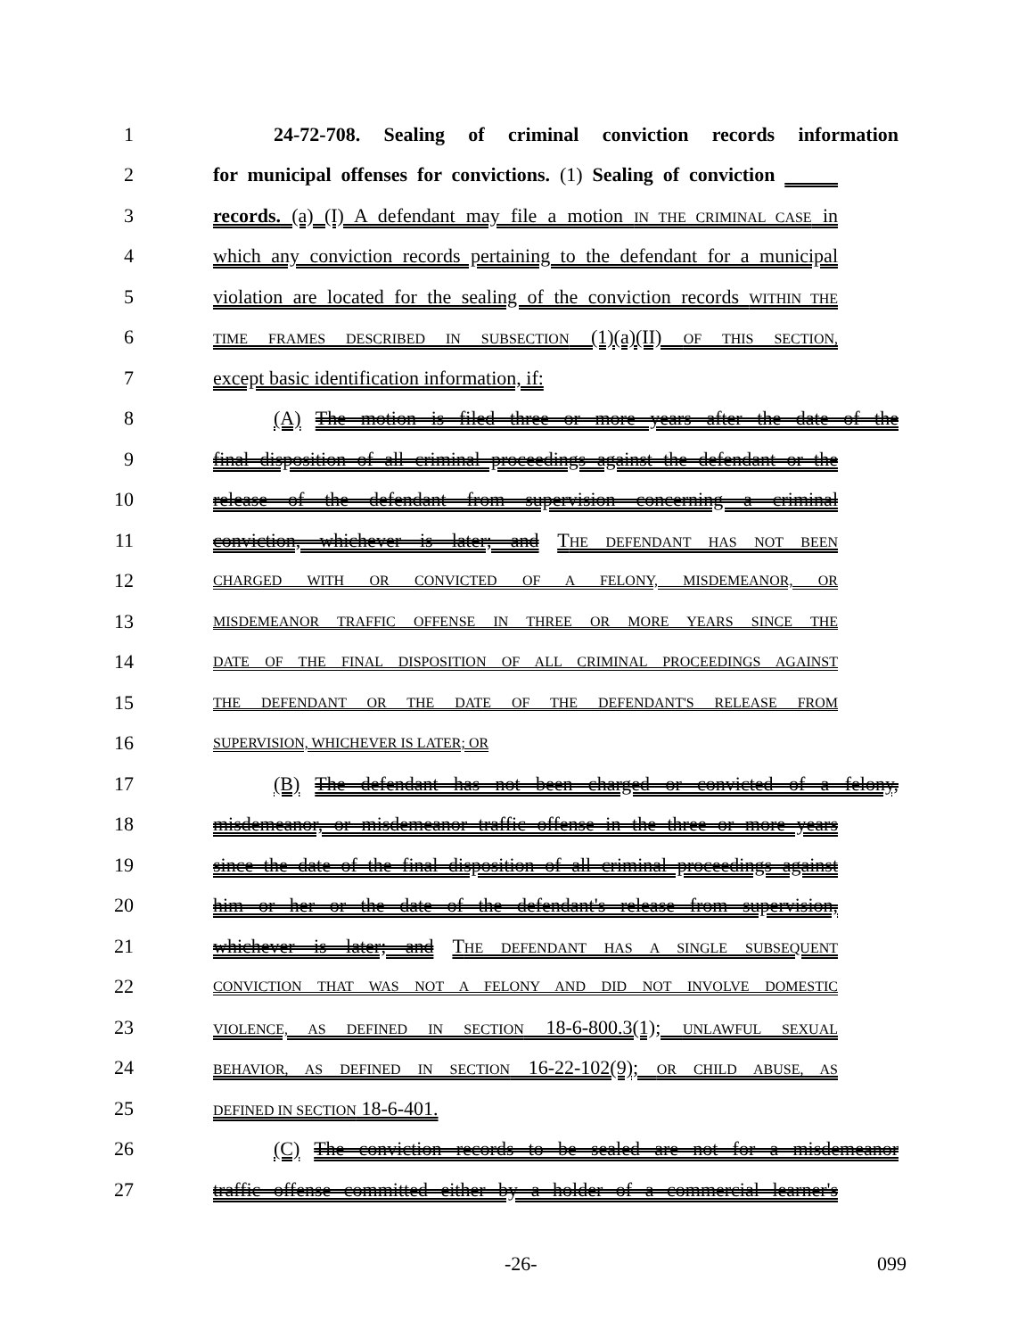1 24-72-708. Sealing of criminal conviction records information
2 for municipal offenses for convictions. (1) Sealing of conviction
3 records. (a) (I) A defendant may file a motion IN THE CRIMINAL CASE in
4 which any conviction records pertaining to the defendant for a municipal
5 violation are located for the sealing of the conviction records WITHIN THE
6
TIME FRAMES DESCRIBED IN SUBSECTION (1)(a)(II) OF THIS SECTION,
7 except basic identification information, if:
8 (A) The motion is filed three or more years after the date of the
9 final disposition of all criminal proceedings against the defendant or the
10 release of the defendant from supervision concerning a criminal
11 conviction, whichever is later; and THE DEFENDANT HAS NOT BEEN
12
CHARGED WITH OR CONVICTED OF A FELONY, MISDEMEANOR, OR
13
MISDEMEANOR TRAFFIC OFFENSE IN THREE OR MORE YEARS SINCE THE
14
DATE OF THE FINAL DISPOSITION OF ALL CRIMINAL PROCEEDINGS AGAINST
15
THE DEFENDANT OR THE DATE OF THE DEFENDANT'S RELEASE FROM
16
SUPERVISION, WHICHEVER IS LATER; OR
17 (B) The defendant has not been charged or convicted of a felony,
18 misdemeanor, or misdemeanor traffic offense in the three or more years
19 since the date of the final disposition of all criminal proceedings against
20 him or her or the date of the defendant's release from supervision,
21 whichever is later; and THE DEFENDANT HAS A SINGLE SUBSEQUENT
22
CONVICTION THAT WAS NOT A FELONY AND DID NOT INVOLVE DOMESTIC
23
VIOLENCE, AS DEFINED IN SECTION 18-6-800.3(1); UNLAWFUL SEXUAL
24
BEHAVIOR, AS DEFINED IN SECTION 16-22-102(9); OR CHILD ABUSE, AS
25
DEFINED IN SECTION 18-6-401.
26 (C) The conviction records to be sealed are not for a misdemeanor
27 traffic offense committed either by a holder of a commercial learner's
-26- 099